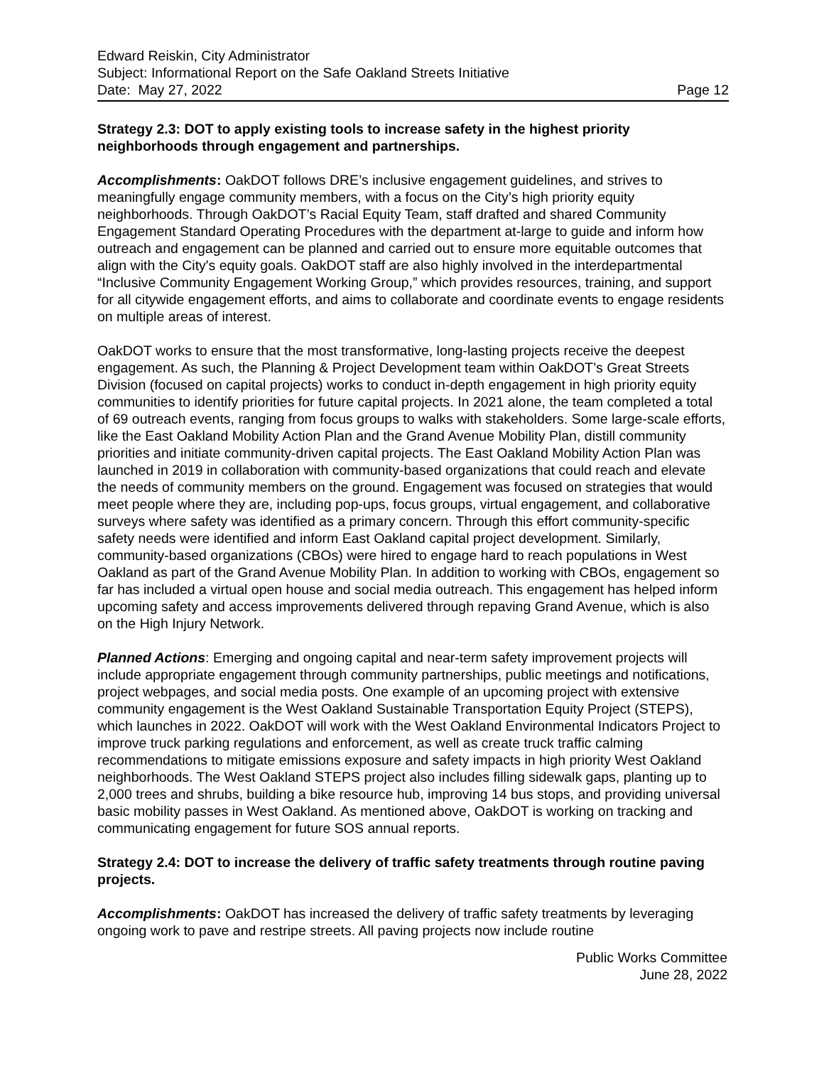Edward Reiskin, City Administrator
Subject: Informational Report on the Safe Oakland Streets Initiative
Date: May 27, 2022 Page 12
Strategy 2.3: DOT to apply existing tools to increase safety in the highest priority neighborhoods through engagement and partnerships.
Accomplishments: OakDOT follows DRE’s inclusive engagement guidelines, and strives to meaningfully engage community members, with a focus on the City’s high priority equity neighborhoods. Through OakDOT’s Racial Equity Team, staff drafted and shared Community Engagement Standard Operating Procedures with the department at-large to guide and inform how outreach and engagement can be planned and carried out to ensure more equitable outcomes that align with the City's equity goals. OakDOT staff are also highly involved in the interdepartmental “Inclusive Community Engagement Working Group,” which provides resources, training, and support for all citywide engagement efforts, and aims to collaborate and coordinate events to engage residents on multiple areas of interest.
OakDOT works to ensure that the most transformative, long-lasting projects receive the deepest engagement. As such, the Planning & Project Development team within OakDOT’s Great Streets Division (focused on capital projects) works to conduct in-depth engagement in high priority equity communities to identify priorities for future capital projects. In 2021 alone, the team completed a total of 69 outreach events, ranging from focus groups to walks with stakeholders. Some large-scale efforts, like the East Oakland Mobility Action Plan and the Grand Avenue Mobility Plan, distill community priorities and initiate community-driven capital projects. The East Oakland Mobility Action Plan was launched in 2019 in collaboration with community-based organizations that could reach and elevate the needs of community members on the ground. Engagement was focused on strategies that would meet people where they are, including pop-ups, focus groups, virtual engagement, and collaborative surveys where safety was identified as a primary concern. Through this effort community-specific safety needs were identified and inform East Oakland capital project development. Similarly, community-based organizations (CBOs) were hired to engage hard to reach populations in West Oakland as part of the Grand Avenue Mobility Plan. In addition to working with CBOs, engagement so far has included a virtual open house and social media outreach. This engagement has helped inform upcoming safety and access improvements delivered through repaving Grand Avenue, which is also on the High Injury Network.
Planned Actions: Emerging and ongoing capital and near-term safety improvement projects will include appropriate engagement through community partnerships, public meetings and notifications, project webpages, and social media posts. One example of an upcoming project with extensive community engagement is the West Oakland Sustainable Transportation Equity Project (STEPS), which launches in 2022. OakDOT will work with the West Oakland Environmental Indicators Project to improve truck parking regulations and enforcement, as well as create truck traffic calming recommendations to mitigate emissions exposure and safety impacts in high priority West Oakland neighborhoods. The West Oakland STEPS project also includes filling sidewalk gaps, planting up to 2,000 trees and shrubs, building a bike resource hub, improving 14 bus stops, and providing universal basic mobility passes in West Oakland. As mentioned above, OakDOT is working on tracking and communicating engagement for future SOS annual reports.
Strategy 2.4: DOT to increase the delivery of traffic safety treatments through routine paving projects.
Accomplishments: OakDOT has increased the delivery of traffic safety treatments by leveraging ongoing work to pave and restripe streets. All paving projects now include routine
Public Works Committee
June 28, 2022